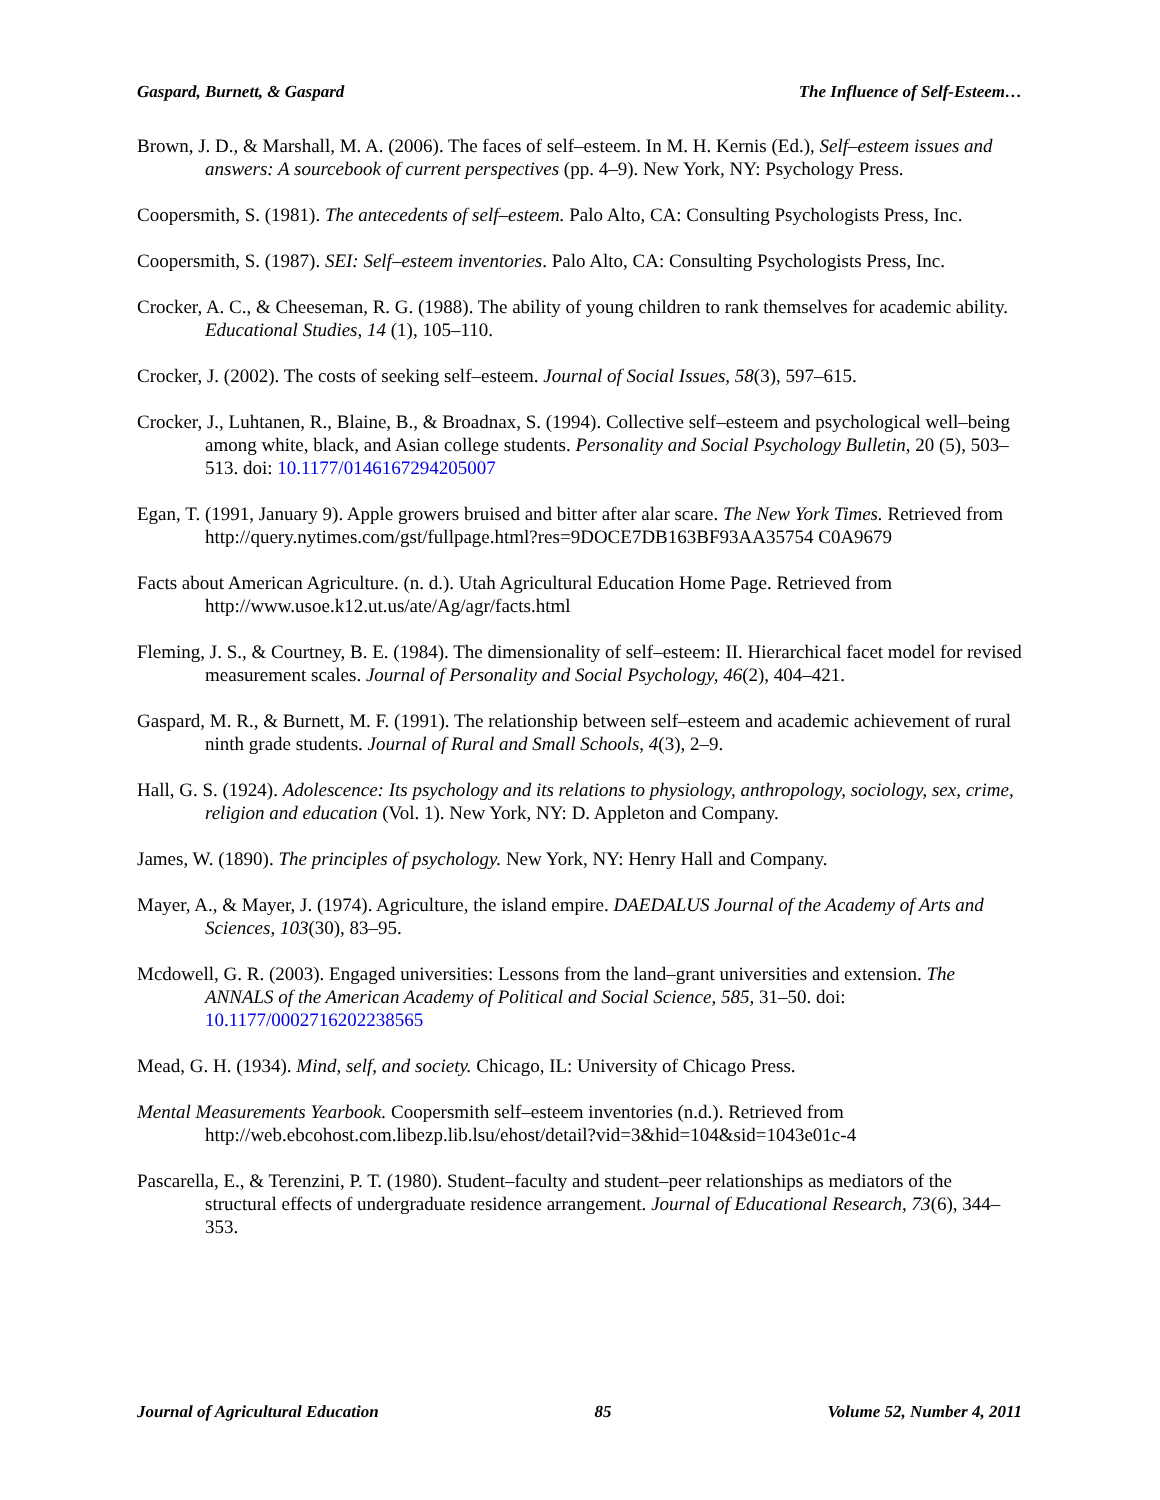Gaspard, Burnett, & Gaspard The Influence of Self-Esteem…
Brown, J. D., & Marshall, M. A. (2006). The faces of self–esteem. In M. H. Kernis (Ed.), Self–esteem issues and answers: A sourcebook of current perspectives (pp. 4–9). New York, NY: Psychology Press.
Coopersmith, S. (1981). The antecedents of self–esteem. Palo Alto, CA: Consulting Psychologists Press, Inc.
Coopersmith, S. (1987). SEI: Self–esteem inventories. Palo Alto, CA: Consulting Psychologists Press, Inc.
Crocker, A. C., & Cheeseman, R. G. (1988). The ability of young children to rank themselves for academic ability. Educational Studies, 14 (1), 105–110.
Crocker, J. (2002). The costs of seeking self–esteem. Journal of Social Issues, 58(3), 597–615.
Crocker, J., Luhtanen, R., Blaine, B., & Broadnax, S. (1994). Collective self–esteem and psychological well–being among white, black, and Asian college students. Personality and Social Psychology Bulletin, 20 (5), 503–513. doi: 10.1177/0146167294205007
Egan, T. (1991, January 9). Apple growers bruised and bitter after alar scare. The New York Times. Retrieved from http://query.nytimes.com/gst/fullpage.html?res=9DOCE7DB163BF93AA35754 C0A9679
Facts about American Agriculture. (n. d.). Utah Agricultural Education Home Page. Retrieved from http://www.usoe.k12.ut.us/ate/Ag/agr/facts.html
Fleming, J. S., & Courtney, B. E. (1984). The dimensionality of self–esteem: II. Hierarchical facet model for revised measurement scales. Journal of Personality and Social Psychology, 46(2), 404–421.
Gaspard, M. R., & Burnett, M. F. (1991). The relationship between self–esteem and academic achievement of rural ninth grade students. Journal of Rural and Small Schools, 4(3), 2–9.
Hall, G. S. (1924). Adolescence: Its psychology and its relations to physiology, anthropology, sociology, sex, crime, religion and education (Vol. 1). New York, NY: D. Appleton and Company.
James, W. (1890). The principles of psychology. New York, NY: Henry Hall and Company.
Mayer, A., & Mayer, J. (1974). Agriculture, the island empire. DAEDALUS Journal of the Academy of Arts and Sciences, 103(30), 83–95.
Mcdowell, G. R. (2003). Engaged universities: Lessons from the land–grant universities and extension. The ANNALS of the American Academy of Political and Social Science, 585, 31–50. doi: 10.1177/0002716202238565
Mead, G. H. (1934). Mind, self, and society. Chicago, IL: University of Chicago Press.
Mental Measurements Yearbook. Coopersmith self–esteem inventories (n.d.). Retrieved from http://web.ebcohost.com.libezp.lib.lsu/ehost/detail?vid=3&hid=104&sid=1043e01c-4
Pascarella, E., & Terenzini, P. T. (1980). Student–faculty and student–peer relationships as mediators of the structural effects of undergraduate residence arrangement. Journal of Educational Research, 73(6), 344–353.
Journal of Agricultural Education 85 Volume 52, Number 4, 2011